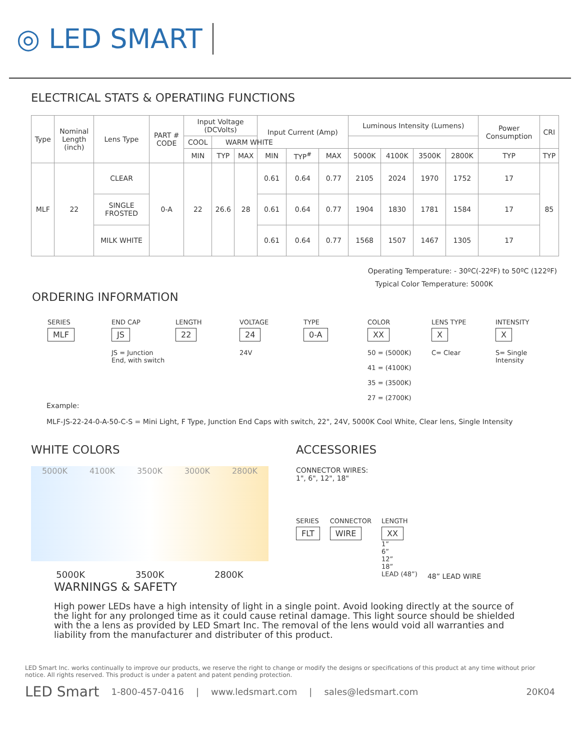◎ LED SMART
ELECTRICAL STATS & OPERATIING FUNCTIONS
| Type | Nominal Length (inch) | Lens Type | PART # CODE | Input Voltage (DCVolts) | | | Input Current (Amp) | | | Luminous Intensity (Lumens) | | | | Power Consumption | CRI |
| --- | --- | --- | --- | --- | --- | --- | --- | --- | --- | --- | --- | --- | --- | --- | --- |
| | | | | COOL | WARM WHITE | | | | | | | | | | |
| | | | | MIN | TYP | MAX | MIN | TYP<sup>#</sup> | MAX | 5000K | 4100K | 3500K | 2800K | TYP | TYP |
| MLF | 22 | CLEAR | 0-A | 22 | 26.6 | 28 | 0.61 | 0.64 | 0.77 | 2105 | 2024 | 1970 | 1752 | 17 | 85 |
| | | SINGLE FROSTED | | | | | 0.61 | 0.64 | 0.77 | 1904 | 1830 | 1781 | 1584 | 17 | |
| | | MILK WHITE | | | | | 0.61 | 0.64 | 0.77 | 1568 | 1507 | 1467 | 1305 | 17 | |
Operating Temperature: - 30ºC(-22ºF) to 50ºC (122ºF)
Typical Color Temperature: 5000K
ORDERING INFORMATION
SERIES
MLF
END CAP
JS
JS = Junction End, with switch
LENGTH
22
VOLTAGE
24
24V
TYPE
0-A
COLOR
XX
50 = (5000K)
41 = (4100K)
35 = (3500K)
27 = (2700K)
LENS TYPE
X
C= Clear
INTENSITY
X
S= Single Intensity
Example:
MLF-JS-22-24-0-A-50-C-S = Mini Light, F Type, Junction End Caps with switch, 22", 24V, 5000K Cool White, Clear lens, Single Intensity
WHITE COLORS
5000K 4100K 3500K 3000K 2800K
5000K 3500K 2800K
ACCESSORIES
CONNECTOR WIRES:
1", 6", 12", 18"
SERIES
FLT
CONNECTOR
WIRE
LENGTH
XX
1”
6”
12”
18”
LEAD (48”)
48” LEAD WIRE
WARNINGS & SAFETY
High power LEDs have a high intensity of light in a single point. Avoid looking directly at the source of the light for any prolonged time as it could cause retinal damage. This light source should be shielded with the a lens as provided by LED Smart Inc. The removal of the lens would void all warranties and liability from the manufacturer and distributer of this product.
LED Smart Inc. works continually to improve our products, we reserve the right to change or modify the designs or specifications of this product at any time without prior notice. All rights reserved. This product is under a patent and patent pending protection.
LED Smart 1-800-457-0416 | www.ledsmart.com | sales@ledsmart.com 20K04